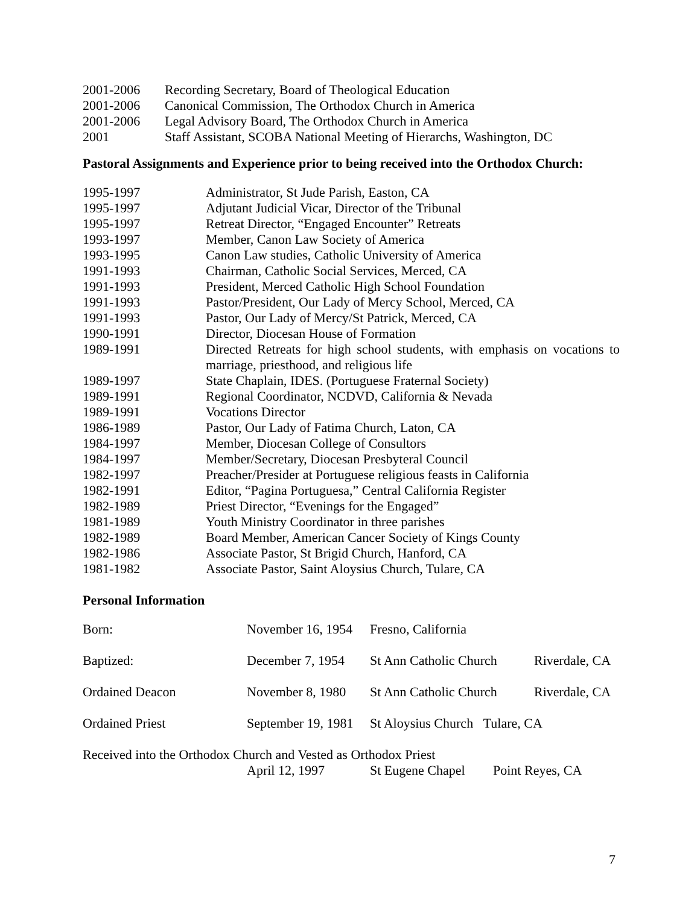| 2001-2006 | Recording Secretary, Board of Theological Education |
| 2001-2006 | Canonical Commission, The Orthodox Church in America |
| 2001-2006 | Legal Advisory Board, The Orthodox Church in America |
| 2001 | Staff Assistant, SCOBA National Meeting of Hierarchs, Washington, DC |
Pastoral Assignments and Experience prior to being received into the Orthodox Church:
| 1995-1997 | Administrator, St Jude Parish, Easton, CA |
| 1995-1997 | Adjutant Judicial Vicar, Director of the Tribunal |
| 1995-1997 | Retreat Director, “Engaged Encounter” Retreats |
| 1993-1997 | Member, Canon Law Society of America |
| 1993-1995 | Canon Law studies, Catholic University of America |
| 1991-1993 | Chairman, Catholic Social Services, Merced, CA |
| 1991-1993 | President, Merced Catholic High School Foundation |
| 1991-1993 | Pastor/President, Our Lady of Mercy School, Merced, CA |
| 1991-1993 | Pastor, Our Lady of Mercy/St Patrick, Merced, CA |
| 1990-1991 | Director, Diocesan House of Formation |
| 1989-1991 | Directed Retreats for high school students, with emphasis on vocations to marriage, priesthood, and religious life |
| 1989-1997 | State Chaplain, IDES. (Portuguese Fraternal Society) |
| 1989-1991 | Regional Coordinator, NCDVD, California & Nevada |
| 1989-1991 | Vocations Director |
| 1986-1989 | Pastor, Our Lady of Fatima Church, Laton, CA |
| 1984-1997 | Member, Diocesan College of Consultors |
| 1984-1997 | Member/Secretary, Diocesan Presbyteral Council |
| 1982-1997 | Preacher/Presider at Portuguese religious feasts in California |
| 1982-1991 | Editor, “Pagina Portuguesa,” Central California Register |
| 1982-1989 | Priest Director, “Evenings for the Engaged” |
| 1981-1989 | Youth Ministry Coordinator in three parishes |
| 1982-1989 | Board Member, American Cancer Society of Kings County |
| 1982-1986 | Associate Pastor, St Brigid Church, Hanford, CA |
| 1981-1982 | Associate Pastor, Saint Aloysius Church, Tulare, CA |
Personal Information
| Born: | November 16, 1954 | Fresno, California | |
| Baptized: | December 7, 1954 | St Ann Catholic Church | Riverdale, CA |
| Ordained Deacon | November 8, 1980 | St Ann Catholic Church | Riverdale, CA |
| Ordained Priest | September 19, 1981 | St Aloysius Church Tulare, CA | |
Received into the Orthodox Church and Vested as Orthodox Priest
April 12, 1997 St Eugene Chapel Point Reyes, CA
7